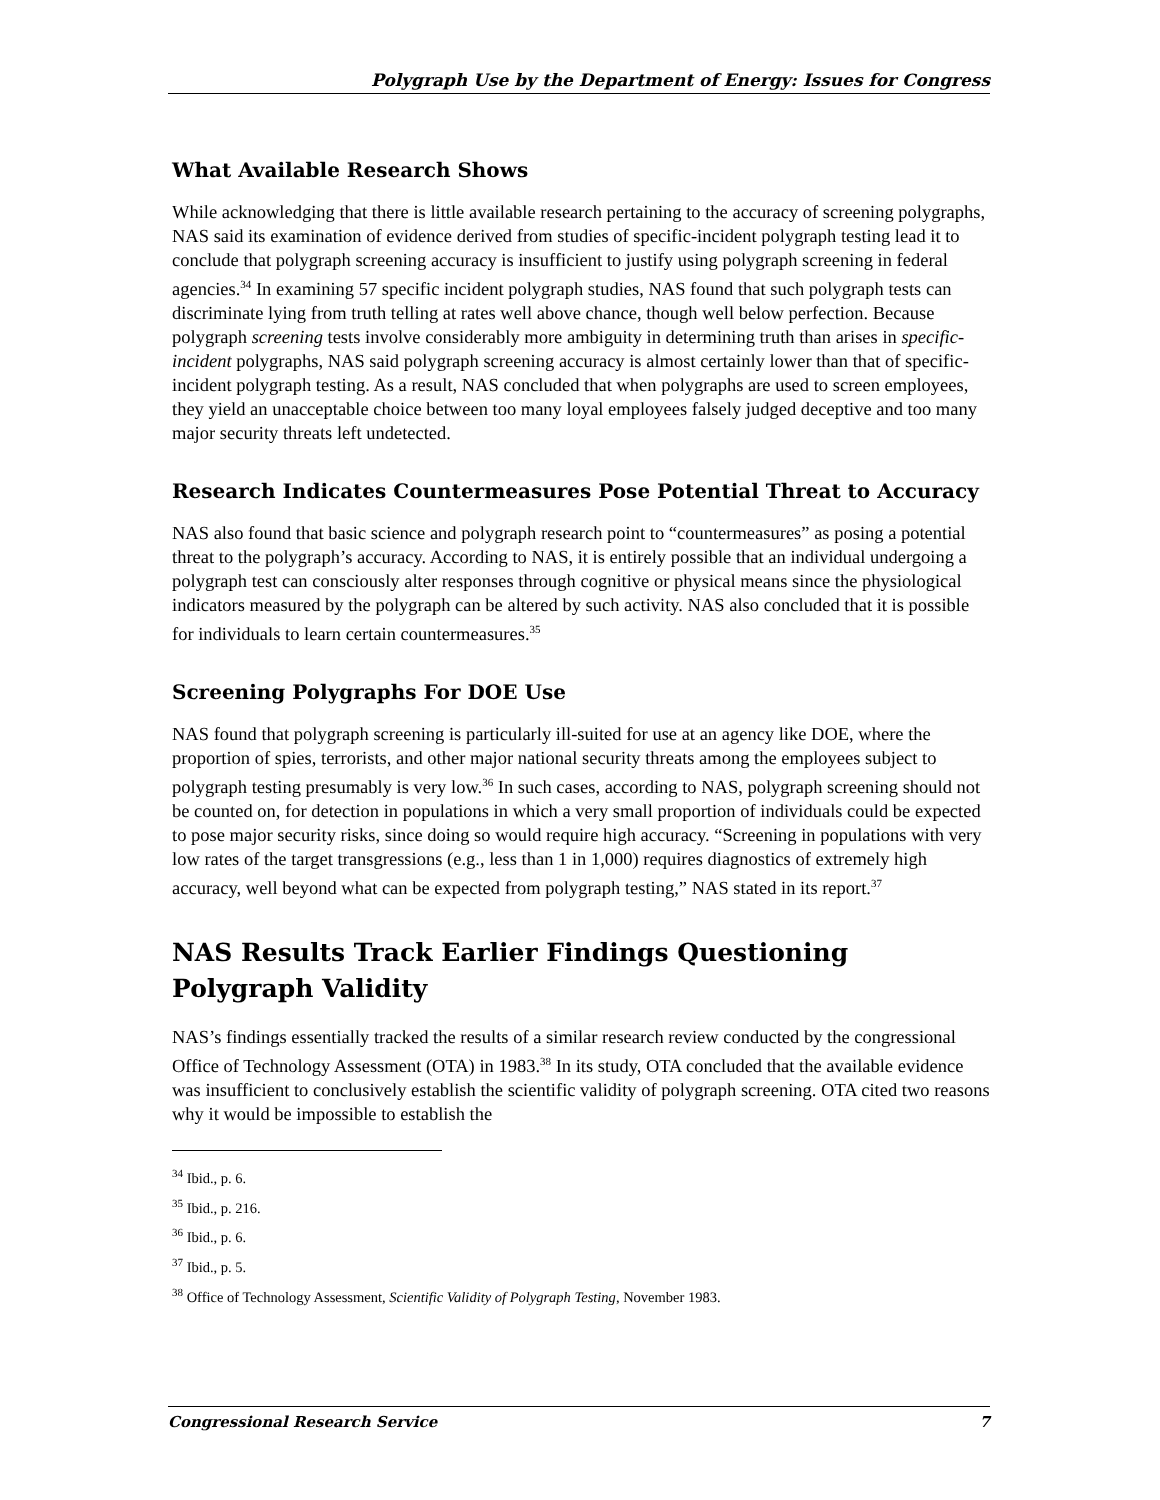Polygraph Use by the Department of Energy: Issues for Congress
What Available Research Shows
While acknowledging that there is little available research pertaining to the accuracy of screening polygraphs, NAS said its examination of evidence derived from studies of specific-incident polygraph testing lead it to conclude that polygraph screening accuracy is insufficient to justify using polygraph screening in federal agencies.<sup>34</sup> In examining 57 specific incident polygraph studies, NAS found that such polygraph tests can discriminate lying from truth telling at rates well above chance, though well below perfection. Because polygraph screening tests involve considerably more ambiguity in determining truth than arises in specific-incident polygraphs, NAS said polygraph screening accuracy is almost certainly lower than that of specific-incident polygraph testing. As a result, NAS concluded that when polygraphs are used to screen employees, they yield an unacceptable choice between too many loyal employees falsely judged deceptive and too many major security threats left undetected.
Research Indicates Countermeasures Pose Potential Threat to Accuracy
NAS also found that basic science and polygraph research point to “countermeasures” as posing a potential threat to the polygraph’s accuracy. According to NAS, it is entirely possible that an individual undergoing a polygraph test can consciously alter responses through cognitive or physical means since the physiological indicators measured by the polygraph can be altered by such activity. NAS also concluded that it is possible for individuals to learn certain countermeasures.<sup>35</sup>
Screening Polygraphs For DOE Use
NAS found that polygraph screening is particularly ill-suited for use at an agency like DOE, where the proportion of spies, terrorists, and other major national security threats among the employees subject to polygraph testing presumably is very low.<sup>36</sup> In such cases, according to NAS, polygraph screening should not be counted on, for detection in populations in which a very small proportion of individuals could be expected to pose major security risks, since doing so would require high accuracy. “Screening in populations with very low rates of the target transgressions (e.g., less than 1 in 1,000) requires diagnostics of extremely high accuracy, well beyond what can be expected from polygraph testing,” NAS stated in its report.<sup>37</sup>
NAS Results Track Earlier Findings Questioning Polygraph Validity
NAS’s findings essentially tracked the results of a similar research review conducted by the congressional Office of Technology Assessment (OTA) in 1983.<sup>38</sup> In its study, OTA concluded that the available evidence was insufficient to conclusively establish the scientific validity of polygraph screening. OTA cited two reasons why it would be impossible to establish the
<sup>34</sup> Ibid., p. 6.
<sup>35</sup> Ibid., p. 216.
<sup>36</sup> Ibid., p. 6.
<sup>37</sup> Ibid., p. 5.
<sup>38</sup> Office of Technology Assessment, Scientific Validity of Polygraph Testing, November 1983.
Congressional Research Service 7